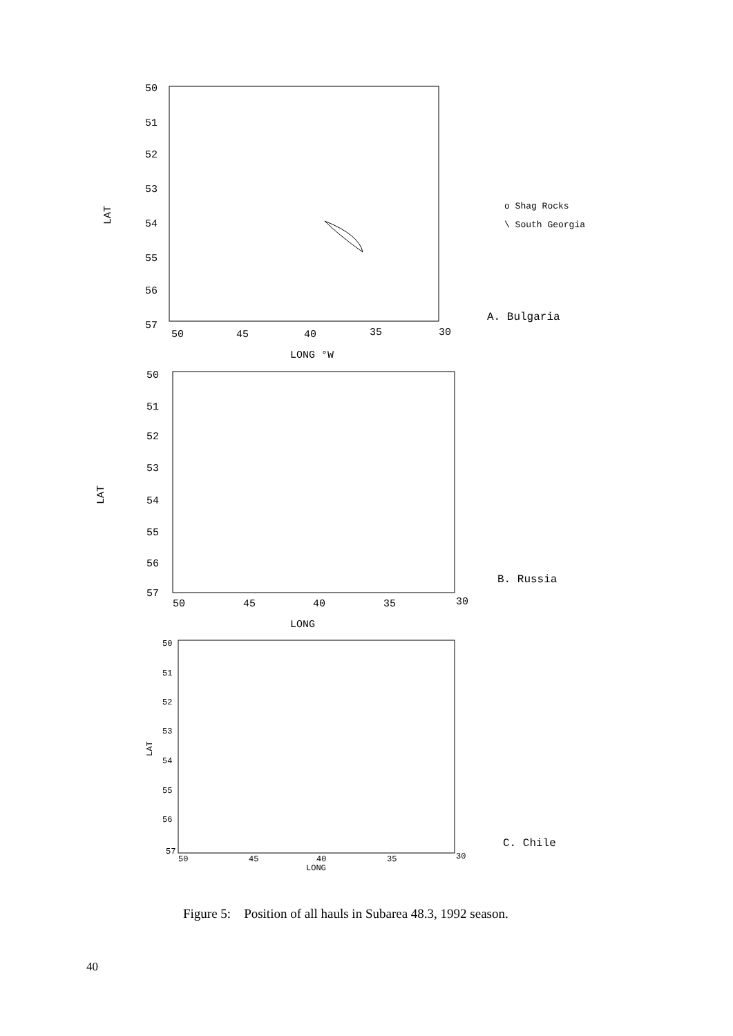50
51
52
53
54
55
56
57
50
45
40
35
30
LONG °W
LAT
o Shag Rocks
\ South Georgia
A. Bulgaria
50
51
52
53
54
55
56
57
50
45
40
35
30
LONG
LAT
B. Russia
50
51
52
53
54
55
56
57
50
45
40
35
30
LONG
LAT
C. Chile
Figure 5: Position of all hauls in Subarea 48.3, 1992 season.
40